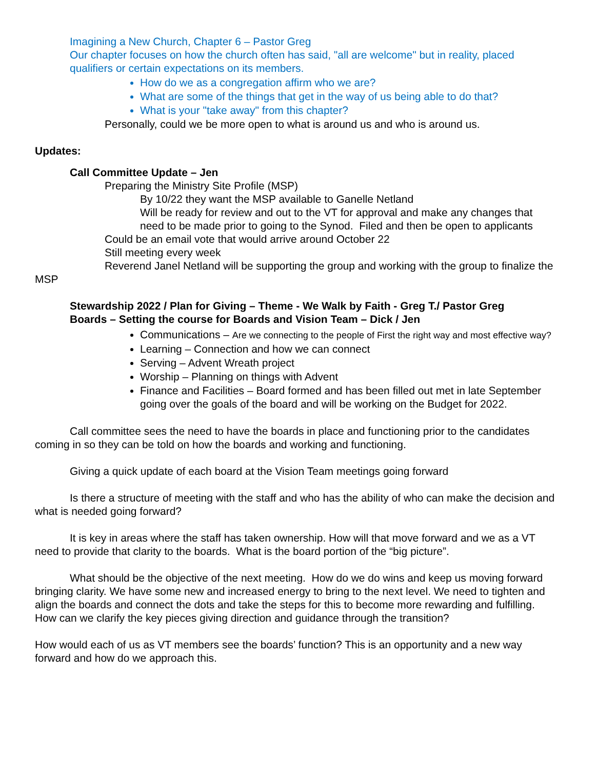Imagining a New Church, Chapter 6 – Pastor Greg
Our chapter focuses on how the church often has said, "all are welcome" but in reality, placed qualifiers or certain expectations on its members.
How do we as a congregation affirm who we are?
What are some of the things that get in the way of us being able to do that?
What is your "take away" from this chapter?
Personally, could we be more open to what is around us and who is around us.
Updates:
Call Committee Update – Jen
Preparing the Ministry Site Profile (MSP)
By 10/22 they want the MSP available to Ganelle Netland
Will be ready for review and out to the VT for approval and make any changes that need to be made prior to going to the Synod. Filed and then be open to applicants
Could be an email vote that would arrive around October 22
Still meeting every week
Reverend Janel Netland will be supporting the group and working with the group to finalize the MSP
Stewardship 2022 / Plan for Giving – Theme - We Walk by Faith - Greg T./ Pastor Greg
Boards – Setting the course for Boards and Vision Team – Dick / Jen
Communications – Are we connecting to the people of First the right way and most effective way?
Learning – Connection and how we can connect
Serving – Advent Wreath project
Worship – Planning on things with Advent
Finance and Facilities – Board formed and has been filled out met in late September going over the goals of the board and will be working on the Budget for 2022.
Call committee sees the need to have the boards in place and functioning prior to the candidates coming in so they can be told on how the boards and working and functioning.
Giving a quick update of each board at the Vision Team meetings going forward
Is there a structure of meeting with the staff and who has the ability of who can make the decision and what is needed going forward?
It is key in areas where the staff has taken ownership. How will that move forward and we as a VT need to provide that clarity to the boards. What is the board portion of the “big picture”.
What should be the objective of the next meeting. How do we do wins and keep us moving forward bringing clarity. We have some new and increased energy to bring to the next level. We need to tighten and align the boards and connect the dots and take the steps for this to become more rewarding and fulfilling. How can we clarify the key pieces giving direction and guidance through the transition?
How would each of us as VT members see the boards’ function? This is an opportunity and a new way forward and how do we approach this.